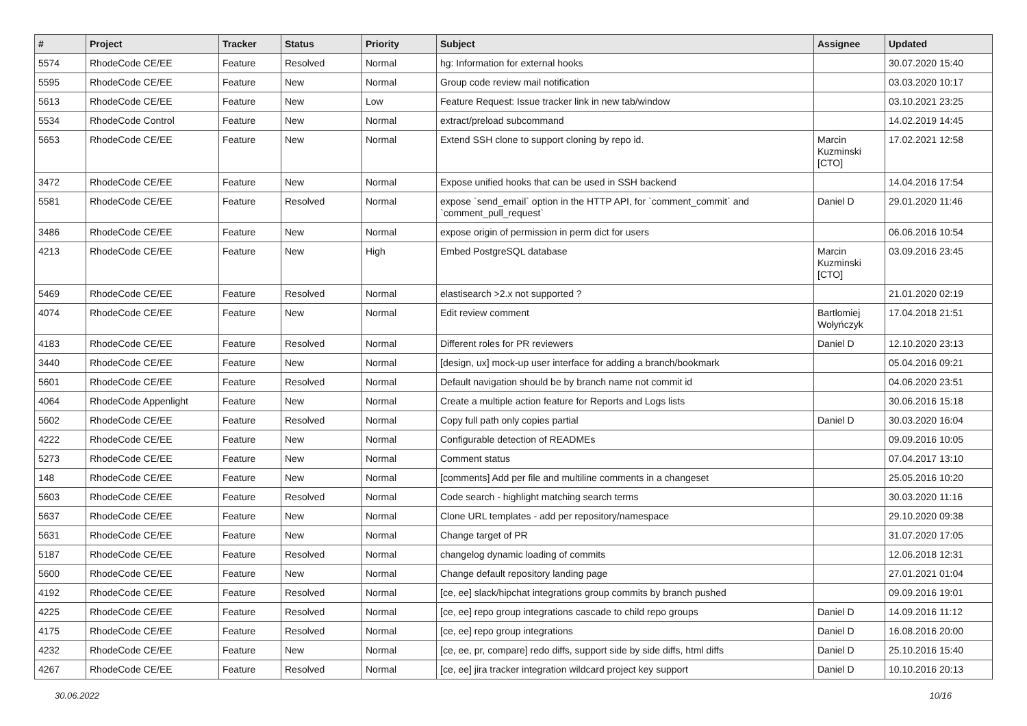| # | Project | Tracker | Status | Priority | Subject | Assignee | Updated |
| --- | --- | --- | --- | --- | --- | --- | --- |
| 5574 | RhodeCode CE/EE | Feature | Resolved | Normal | hg: Information for external hooks | | 30.07.2020 15:40 |
| 5595 | RhodeCode CE/EE | Feature | New | Normal | Group code review mail notification | | 03.03.2020 10:17 |
| 5613 | RhodeCode CE/EE | Feature | New | Low | Feature Request: Issue tracker link in new tab/window | | 03.10.2021 23:25 |
| 5534 | RhodeCode Control | Feature | New | Normal | extract/preload subcommand | | 14.02.2019 14:45 |
| 5653 | RhodeCode CE/EE | Feature | New | Normal | Extend SSH clone to support cloning by repo id. | Marcin Kuzminski [CTO] | 17.02.2021 12:58 |
| 3472 | RhodeCode CE/EE | Feature | New | Normal | Expose unified hooks that can be used in SSH backend | | 14.04.2016 17:54 |
| 5581 | RhodeCode CE/EE | Feature | Resolved | Normal | expose `send_email` option in the HTTP API, for `comment_commit` and `comment_pull_request` | Daniel D | 29.01.2020 11:46 |
| 3486 | RhodeCode CE/EE | Feature | New | Normal | expose origin of permission in perm dict for users | | 06.06.2016 10:54 |
| 4213 | RhodeCode CE/EE | Feature | New | High | Embed PostgreSQL database | Marcin Kuzminski [CTO] | 03.09.2016 23:45 |
| 5469 | RhodeCode CE/EE | Feature | Resolved | Normal | elastisearch >2.x not supported ? | | 21.01.2020 02:19 |
| 4074 | RhodeCode CE/EE | Feature | New | Normal | Edit review comment | Bartłomiej Wołyńczyk | 17.04.2018 21:51 |
| 4183 | RhodeCode CE/EE | Feature | Resolved | Normal | Different roles for PR reviewers | Daniel D | 12.10.2020 23:13 |
| 3440 | RhodeCode CE/EE | Feature | New | Normal | [design, ux] mock-up user interface for adding a branch/bookmark | | 05.04.2016 09:21 |
| 5601 | RhodeCode CE/EE | Feature | Resolved | Normal | Default navigation should be by branch name not commit id | | 04.06.2020 23:51 |
| 4064 | RhodeCode Appenlight | Feature | New | Normal | Create a multiple action feature for Reports and Logs lists | | 30.06.2016 15:18 |
| 5602 | RhodeCode CE/EE | Feature | Resolved | Normal | Copy full path only copies partial | Daniel D | 30.03.2020 16:04 |
| 4222 | RhodeCode CE/EE | Feature | New | Normal | Configurable detection of READMEs | | 09.09.2016 10:05 |
| 5273 | RhodeCode CE/EE | Feature | New | Normal | Comment status | | 07.04.2017 13:10 |
| 148 | RhodeCode CE/EE | Feature | New | Normal | [comments] Add per file and multiline comments in a changeset | | 25.05.2016 10:20 |
| 5603 | RhodeCode CE/EE | Feature | Resolved | Normal | Code search - highlight matching search terms | | 30.03.2020 11:16 |
| 5637 | RhodeCode CE/EE | Feature | New | Normal | Clone URL templates - add per repository/namespace | | 29.10.2020 09:38 |
| 5631 | RhodeCode CE/EE | Feature | New | Normal | Change target of PR | | 31.07.2020 17:05 |
| 5187 | RhodeCode CE/EE | Feature | Resolved | Normal | changelog dynamic loading of commits | | 12.06.2018 12:31 |
| 5600 | RhodeCode CE/EE | Feature | New | Normal | Change default repository landing page | | 27.01.2021 01:04 |
| 4192 | RhodeCode CE/EE | Feature | Resolved | Normal | [ce, ee] slack/hipchat integrations group commits by branch pushed | | 09.09.2016 19:01 |
| 4225 | RhodeCode CE/EE | Feature | Resolved | Normal | [ce, ee] repo group integrations cascade to child repo groups | Daniel D | 14.09.2016 11:12 |
| 4175 | RhodeCode CE/EE | Feature | Resolved | Normal | [ce, ee] repo group integrations | Daniel D | 16.08.2016 20:00 |
| 4232 | RhodeCode CE/EE | Feature | New | Normal | [ce, ee, pr, compare] redo diffs, support side by side diffs, html diffs | Daniel D | 25.10.2016 15:40 |
| 4267 | RhodeCode CE/EE | Feature | Resolved | Normal | [ce, ee] jira tracker integration wildcard project key support | Daniel D | 10.10.2016 20:13 |
30.06.2022 10/16